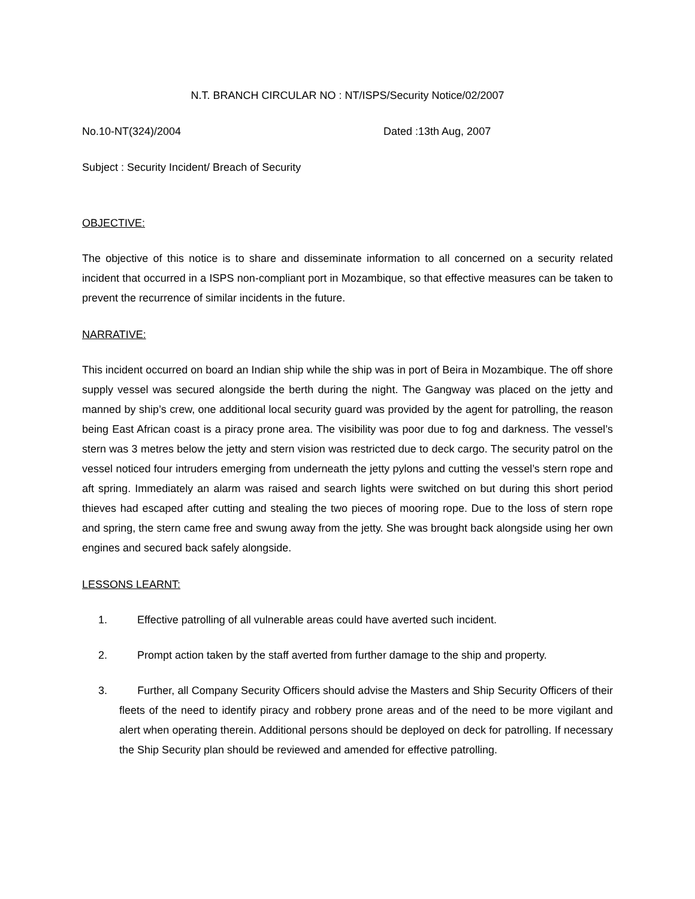N.T. BRANCH CIRCULAR NO : NT/ISPS/Security Notice/02/2007
No.10-NT(324)/2004 Dated :13th Aug, 2007
Subject : Security Incident/ Breach of Security
OBJECTIVE:
The objective of this notice is to share and disseminate information to all concerned on a security related incident that occurred in a ISPS non-compliant port in Mozambique, so that effective measures can be taken to prevent the recurrence of similar incidents in the future.
NARRATIVE:
This incident occurred on board an Indian ship while the ship was in port of Beira in Mozambique. The off shore supply vessel was secured alongside the berth during the night. The Gangway was placed on the jetty and manned by ship’s crew, one additional local security guard was provided by the agent for patrolling, the reason being East African coast is a piracy prone area. The visibility was poor due to fog and darkness. The vessel’s stern was 3 metres below the jetty and stern vision was restricted due to deck cargo. The security patrol on the vessel noticed four intruders emerging from underneath the jetty pylons and cutting the vessel’s stern rope and aft spring. Immediately an alarm was raised and search lights were switched on but during this short period thieves had escaped after cutting and stealing the two pieces of mooring rope. Due to the loss of stern rope and spring, the stern came free and swung away from the jetty. She was brought back alongside using her own engines and secured back safely alongside.
LESSONS LEARNT:
1. Effective patrolling of all vulnerable areas could have averted such incident.
2. Prompt action taken by the staff averted from further damage to the ship and property.
3. Further, all Company Security Officers should advise the Masters and Ship Security Officers of their fleets of the need to identify piracy and robbery prone areas and of the need to be more vigilant and alert when operating therein. Additional persons should be deployed on deck for patrolling. If necessary the Ship Security plan should be reviewed and amended for effective patrolling.